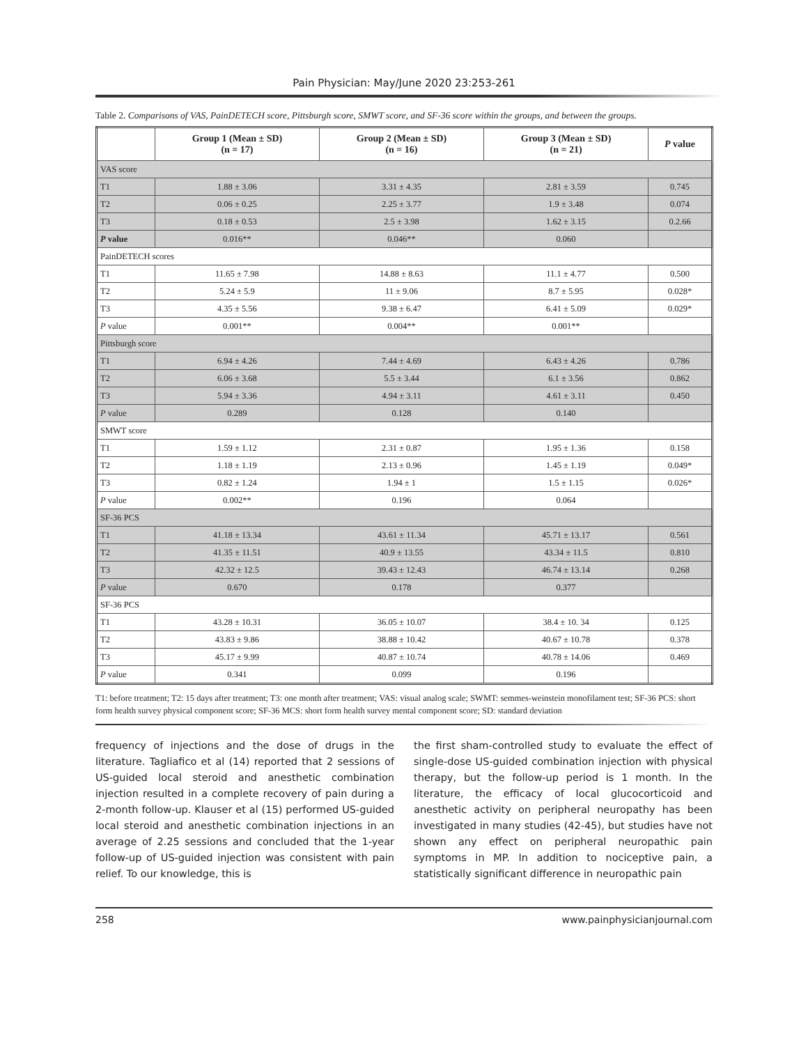Pain Physician: May/June 2020 23:253-261
Table 2. Comparisons of VAS, PainDETECH score, Pittsburgh score, SMWT score, and SF-36 score within the groups, and between the groups.
| | Group 1 (Mean ± SD) (n = 17) | Group 2 (Mean ± SD) (n = 16) | Group 3 (Mean ± SD) (n = 21) | P value |
| --- | --- | --- | --- | --- |
| VAS score | | | | |
| T1 | 1.88 ± 3.06 | 3.31 ± 4.35 | 2.81 ± 3.59 | 0.745 |
| T2 | 0.06 ± 0.25 | 2.25 ± 3.77 | 1.9 ± 3.48 | 0.074 |
| T3 | 0.18 ± 0.53 | 2.5 ± 3.98 | 1.62 ± 3.15 | 0.2.66 |
| P value | 0.016** | 0.046** | 0.060 | |
| PainDETECH scores | | | | |
| T1 | 11.65 ± 7.98 | 14.88 ± 8.63 | 11.1 ± 4.77 | 0.500 |
| T2 | 5.24 ± 5.9 | 11 ± 9.06 | 8.7 ± 5.95 | 0.028* |
| T3 | 4.35 ± 5.56 | 9.38 ± 6.47 | 6.41 ± 5.09 | 0.029* |
| P value | 0.001** | 0.004** | 0.001** | |
| Pittsburgh score | | | | |
| T1 | 6.94 ± 4.26 | 7.44 ± 4.69 | 6.43 ± 4.26 | 0.786 |
| T2 | 6.06 ± 3.68 | 5.5 ± 3.44 | 6.1 ± 3.56 | 0.862 |
| T3 | 5.94 ± 3.36 | 4.94 ± 3.11 | 4.61 ± 3.11 | 0.450 |
| P value | 0.289 | 0.128 | 0.140 | |
| SMWT score | | | | |
| T1 | 1.59 ± 1.12 | 2.31 ± 0.87 | 1.95 ± 1.36 | 0.158 |
| T2 | 1.18 ± 1.19 | 2.13 ± 0.96 | 1.45 ± 1.19 | 0.049* |
| T3 | 0.82 ± 1.24 | 1.94 ± 1 | 1.5 ± 1.15 | 0.026* |
| P value | 0.002** | 0.196 | 0.064 | |
| SF-36 PCS | | | | |
| T1 | 41.18 ± 13.34 | 43.61 ± 11.34 | 45.71 ± 13.17 | 0.561 |
| T2 | 41.35 ± 11.51 | 40.9 ± 13.55 | 43.34 ± 11.5 | 0.810 |
| T3 | 42.32 ± 12.5 | 39.43 ± 12.43 | 46.74 ± 13.14 | 0.268 |
| P value | 0.670 | 0.178 | 0.377 | |
| SF-36 PCS | | | | |
| T1 | 43.28 ± 10.31 | 36.05 ± 10.07 | 38.4 ± 10. 34 | 0.125 |
| T2 | 43.83 ± 9.86 | 38.88 ± 10.42 | 40.67 ± 10.78 | 0.378 |
| T3 | 45.17 ± 9.99 | 40.87 ± 10.74 | 40.78 ± 14.06 | 0.469 |
| P value | 0.341 | 0.099 | 0.196 | |
T1: before treatment; T2: 15 days after treatment; T3: one month after treatment; VAS: visual analog scale; SWMT: semmes-weinstein monofilament test; SF-36 PCS: short form health survey physical component score; SF-36 MCS: short form health survey mental component score; SD: standard deviation
frequency of injections and the dose of drugs in the literature. Tagliafico et al (14) reported that 2 sessions of US-guided local steroid and anesthetic combination injection resulted in a complete recovery of pain during a 2-month follow-up. Klauser et al (15) performed US-guided local steroid and anesthetic combination injections in an average of 2.25 sessions and concluded that the 1-year follow-up of US-guided injection was consistent with pain relief. To our knowledge, this is
the first sham-controlled study to evaluate the effect of single-dose US-guided combination injection with physical therapy, but the follow-up period is 1 month. In the literature, the efficacy of local glucocorticoid and anesthetic activity on peripheral neuropathy has been investigated in many studies (42-45), but studies have not shown any effect on peripheral neuropathic pain symptoms in MP. In addition to nociceptive pain, a statistically significant difference in neuropathic pain
258 www.painphysicianjournal.com